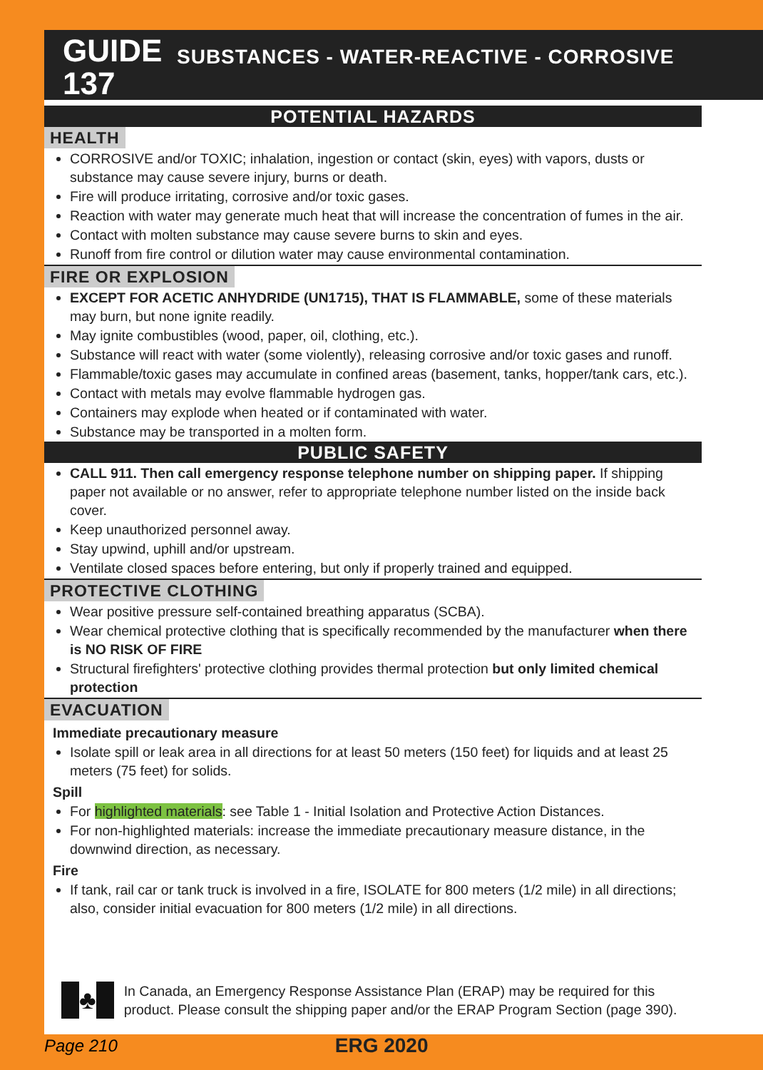GUIDE 137
SUBSTANCES - WATER-REACTIVE - CORROSIVE
POTENTIAL HAZARDS
HEALTH
CORROSIVE and/or TOXIC; inhalation, ingestion or contact (skin, eyes) with vapors, dusts or substance may cause severe injury, burns or death.
Fire will produce irritating, corrosive and/or toxic gases.
Reaction with water may generate much heat that will increase the concentration of fumes in the air.
Contact with molten substance may cause severe burns to skin and eyes.
Runoff from fire control or dilution water may cause environmental contamination.
FIRE OR EXPLOSION
EXCEPT FOR ACETIC ANHYDRIDE (UN1715), THAT IS FLAMMABLE, some of these materials may burn, but none ignite readily.
May ignite combustibles (wood, paper, oil, clothing, etc.).
Substance will react with water (some violently), releasing corrosive and/or toxic gases and runoff.
Flammable/toxic gases may accumulate in confined areas (basement, tanks, hopper/tank cars, etc.).
Contact with metals may evolve flammable hydrogen gas.
Containers may explode when heated or if contaminated with water.
Substance may be transported in a molten form.
PUBLIC SAFETY
CALL 911. Then call emergency response telephone number on shipping paper. If shipping paper not available or no answer, refer to appropriate telephone number listed on the inside back cover.
Keep unauthorized personnel away.
Stay upwind, uphill and/or upstream.
Ventilate closed spaces before entering, but only if properly trained and equipped.
PROTECTIVE CLOTHING
Wear positive pressure self-contained breathing apparatus (SCBA).
Wear chemical protective clothing that is specifically recommended by the manufacturer when there is NO RISK OF FIRE
Structural firefighters' protective clothing provides thermal protection but only limited chemical protection
EVACUATION
Immediate precautionary measure
Isolate spill or leak area in all directions for at least 50 meters (150 feet) for liquids and at least 25 meters (75 feet) for solids.
Spill
For highlighted materials: see Table 1 - Initial Isolation and Protective Action Distances.
For non-highlighted materials: increase the immediate precautionary measure distance, in the downwind direction, as necessary.
Fire
If tank, rail car or tank truck is involved in a fire, ISOLATE for 800 meters (1/2 mile) in all directions; also, consider initial evacuation for 800 meters (1/2 mile) in all directions.
♣
In Canada, an Emergency Response Assistance Plan (ERAP) may be required for this product. Please consult the shipping paper and/or the ERAP Program Section (page 390).
Page 210 ERG 2020